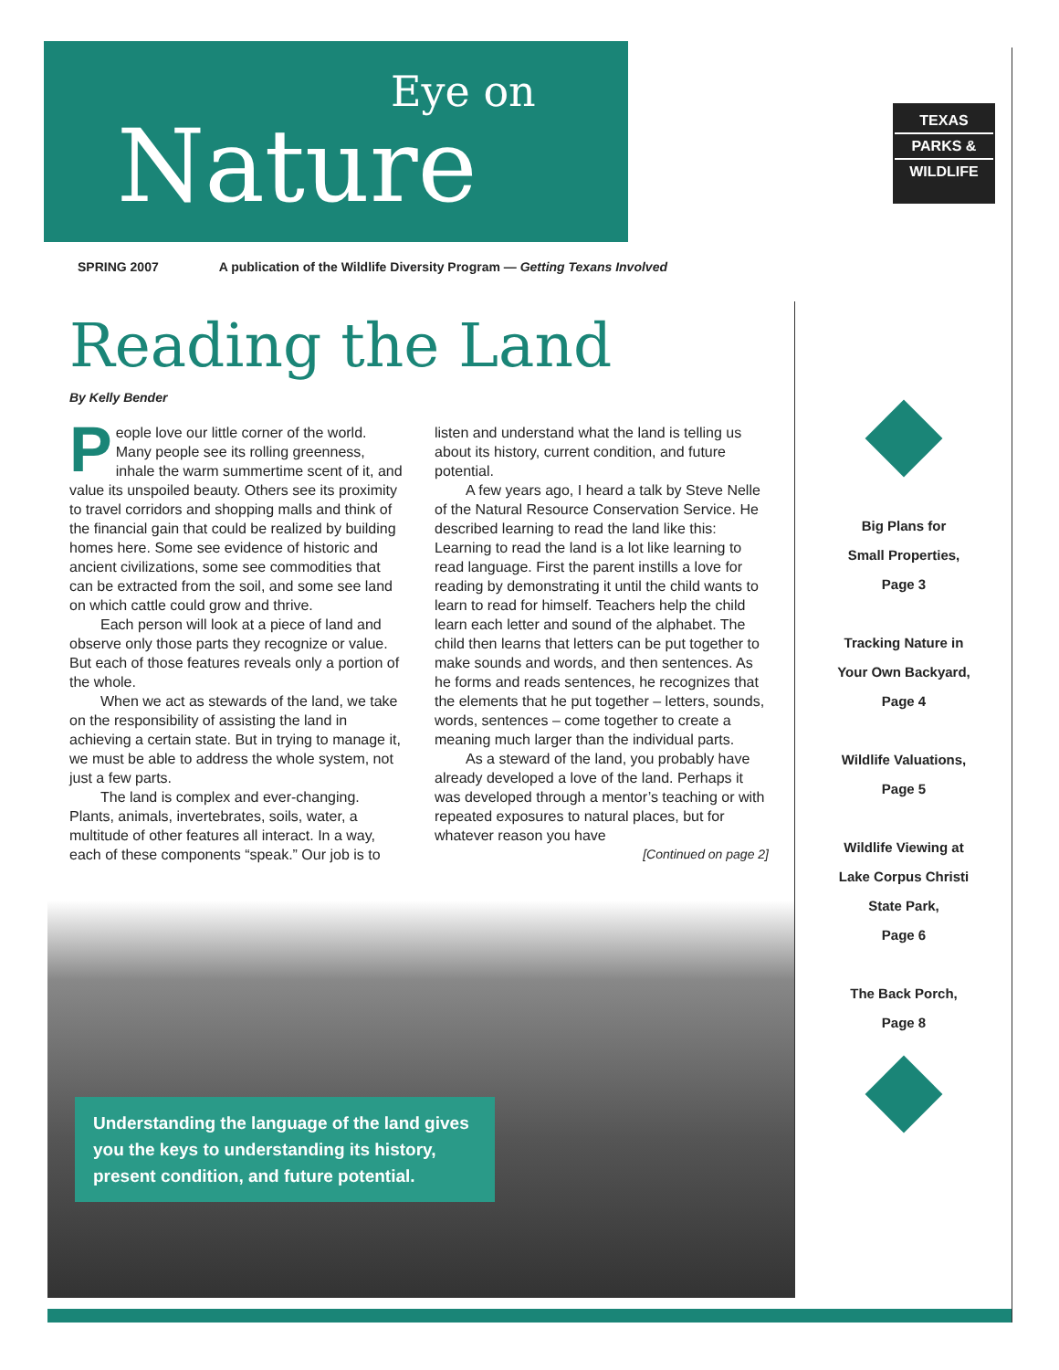Eye on
Nature
TEXAS
PARKS &
WILDLIFE
SPRING 2007 A publication of the Wildlife Diversity Program — Getting Texans Involved
Reading the Land
By Kelly Bender
People love our little corner of the world. Many people see its rolling greenness, inhale the warm summertime scent of it, and value its unspoiled beauty. Others see its proximity to travel corridors and shopping malls and think of the financial gain that could be realized by building homes here. Some see evidence of historic and ancient civilizations, some see commodities that can be extracted from the soil, and some see land on which cattle could grow and thrive.
Each person will look at a piece of land and observe only those parts they recognize or value. But each of those features reveals only a portion of the whole.
When we act as stewards of the land, we take on the responsibility of assisting the land in achieving a certain state. But in trying to manage it, we must be able to address the whole system, not just a few parts.
The land is complex and ever-changing. Plants, animals, invertebrates, soils, water, a multitude of other features all interact. In a way, each of these components “speak.” Our job is to listen and understand what the land is telling us about its history, current condition, and future potential.
A few years ago, I heard a talk by Steve Nelle of the Natural Resource Conservation Service. He described learning to read the land like this: Learning to read the land is a lot like learning to read language. First the parent instills a love for reading by demonstrating it until the child wants to learn to read for himself. Teachers help the child learn each letter and sound of the alphabet. The child then learns that letters can be put together to make sounds and words, and then sentences. As he forms and reads sentences, he recognizes that the elements that he put together – letters, sounds, words, sentences – come together to create a meaning much larger than the individual parts.
As a steward of the land, you probably have already developed a love of the land. Perhaps it was developed through a mentor’s teaching or with repeated exposures to natural places, but for whatever reason you have
[Continued on page 2]
Understanding the language of the land gives you the keys to understanding its history, present condition, and future potential.
Big Plans for
Small Properties,
Page 3
Tracking Nature in
Your Own Backyard,
Page 4
Wildlife Valuations,
Page 5
Wildlife Viewing at
Lake Corpus Christi
State Park,
Page 6
The Back Porch,
Page 8